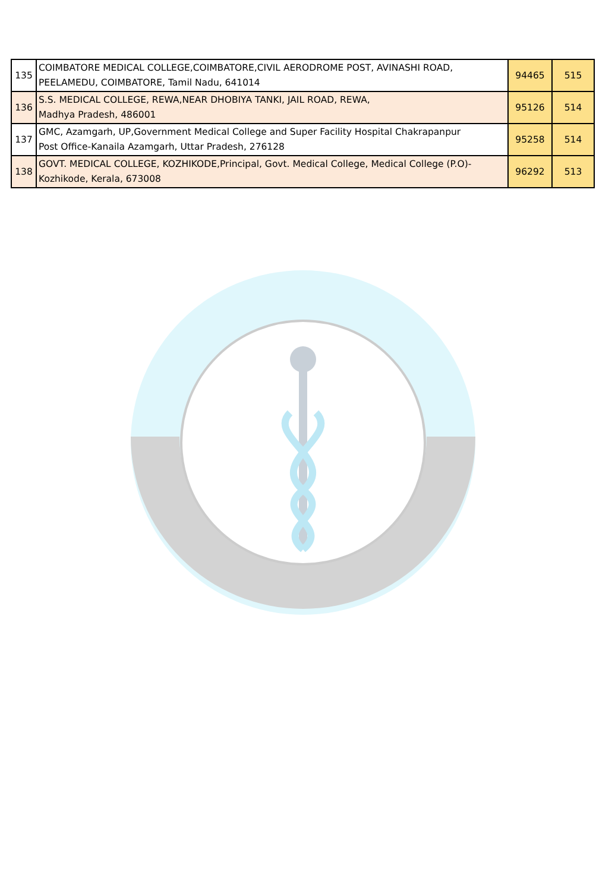| 135 | COIMBATORE MEDICAL COLLEGE,COIMBATORE,CIVIL AERODROME POST, AVINASHI ROAD, PEELAMEDU, COIMBATORE, Tamil Nadu, 641014 | 94465 | 515 |
| 136 | S.S. MEDICAL COLLEGE, REWA,NEAR DHOBIYA TANKI, JAIL ROAD, REWA, Madhya Pradesh, 486001 | 95126 | 514 |
| 137 | GMC, Azamgarh, UP,Government Medical College and Super Facility Hospital Chakrapanpur Post Office-Kanaila Azamgarh, Uttar Pradesh, 276128 | 95258 | 514 |
| 138 | GOVT. MEDICAL COLLEGE, KOZHIKODE,Principal, Govt. Medical College, Medical College (P.O)- Kozhikode, Kerala, 673008 | 96292 | 513 |